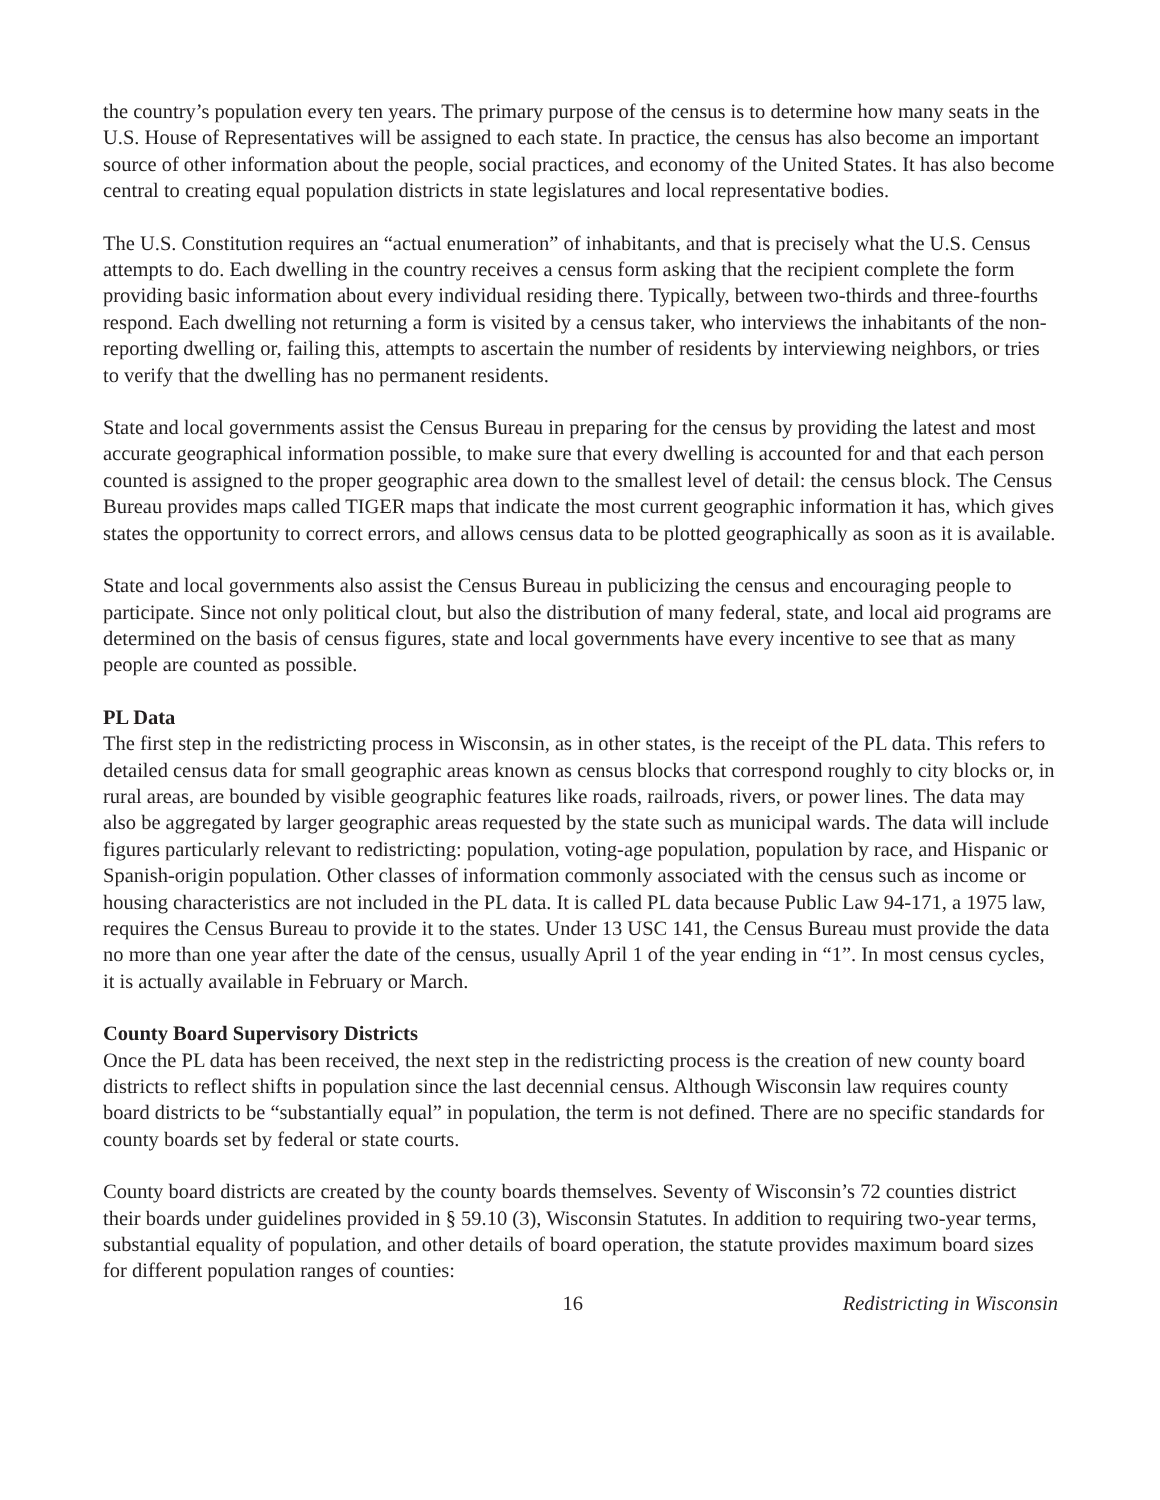the country’s population every ten years. The primary purpose of the census is to determine how many seats in the U.S. House of Representatives will be assigned to each state. In practice, the census has also become an important source of other information about the people, social practices, and economy of the United States. It has also become central to creating equal population districts in state legislatures and local representative bodies.
The U.S. Constitution requires an “actual enumeration” of inhabitants, and that is precisely what the U.S. Census attempts to do. Each dwelling in the country receives a census form asking that the recipient complete the form providing basic information about every individual residing there. Typically, between two-thirds and three-fourths respond. Each dwelling not returning a form is visited by a census taker, who interviews the inhabitants of the non-reporting dwelling or, failing this, attempts to ascertain the number of residents by interviewing neighbors, or tries to verify that the dwelling has no permanent residents.
State and local governments assist the Census Bureau in preparing for the census by providing the latest and most accurate geographical information possible, to make sure that every dwelling is accounted for and that each person counted is assigned to the proper geographic area down to the smallest level of detail: the census block. The Census Bureau provides maps called TIGER maps that indicate the most current geographic information it has, which gives states the opportunity to correct errors, and allows census data to be plotted geographically as soon as it is available.
State and local governments also assist the Census Bureau in publicizing the census and encouraging people to participate. Since not only political clout, but also the distribution of many federal, state, and local aid programs are determined on the basis of census figures, state and local governments have every incentive to see that as many people are counted as possible.
PL Data
The first step in the redistricting process in Wisconsin, as in other states, is the receipt of the PL data. This refers to detailed census data for small geographic areas known as census blocks that correspond roughly to city blocks or, in rural areas, are bounded by visible geographic features like roads, railroads, rivers, or power lines. The data may also be aggregated by larger geographic areas requested by the state such as municipal wards. The data will include figures particularly relevant to redistricting: population, voting-age population, population by race, and Hispanic or Spanish-origin population. Other classes of information commonly associated with the census such as income or housing characteristics are not included in the PL data. It is called PL data because Public Law 94-171, a 1975 law, requires the Census Bureau to provide it to the states. Under 13 USC 141, the Census Bureau must provide the data no more than one year after the date of the census, usually April 1 of the year ending in “1”. In most census cycles, it is actually available in February or March.
County Board Supervisory Districts
Once the PL data has been received, the next step in the redistricting process is the creation of new county board districts to reflect shifts in population since the last decennial census. Although Wisconsin law requires county board districts to be “substantially equal” in population, the term is not defined. There are no specific standards for county boards set by federal or state courts.
County board districts are created by the county boards themselves. Seventy of Wisconsin’s 72 counties district their boards under guidelines provided in § 59.10 (3), Wisconsin Statutes. In addition to requiring two-year terms, substantial equality of population, and other details of board operation, the statute provides maximum board sizes for different population ranges of counties:
16 Redistricting in Wisconsin